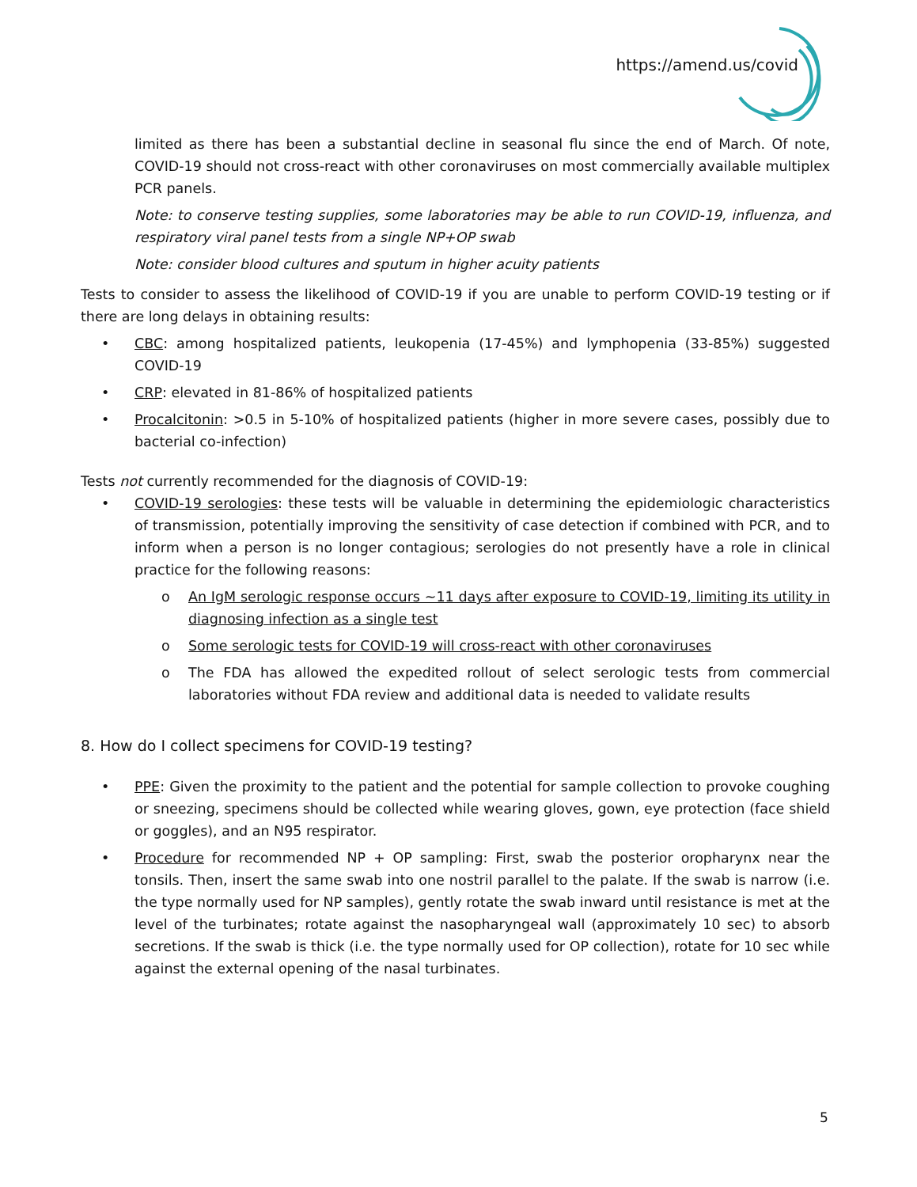https://amend.us/covid
limited as there has been a substantial decline in seasonal flu since the end of March. Of note, COVID-19 should not cross-react with other coronaviruses on most commercially available multiplex PCR panels.
Note: to conserve testing supplies, some laboratories may be able to run COVID-19, influenza, and respiratory viral panel tests from a single NP+OP swab
Note: consider blood cultures and sputum in higher acuity patients
Tests to consider to assess the likelihood of COVID-19 if you are unable to perform COVID-19 testing or if there are long delays in obtaining results:
• CBC: among hospitalized patients, leukopenia (17-45%) and lymphopenia (33-85%) suggested COVID-19
• CRP: elevated in 81-86% of hospitalized patients
• Procalcitonin: >0.5 in 5-10% of hospitalized patients (higher in more severe cases, possibly due to bacterial co-infection)
Tests not currently recommended for the diagnosis of COVID-19:
• COVID-19 serologies: these tests will be valuable in determining the epidemiologic characteristics of transmission, potentially improving the sensitivity of case detection if combined with PCR, and to inform when a person is no longer contagious; serologies do not presently have a role in clinical practice for the following reasons:
o An IgM serologic response occurs ~11 days after exposure to COVID-19, limiting its utility in diagnosing infection as a single test
o Some serologic tests for COVID-19 will cross-react with other coronaviruses
o The FDA has allowed the expedited rollout of select serologic tests from commercial laboratories without FDA review and additional data is needed to validate results
8. How do I collect specimens for COVID-19 testing?
• PPE: Given the proximity to the patient and the potential for sample collection to provoke coughing or sneezing, specimens should be collected while wearing gloves, gown, eye protection (face shield or goggles), and an N95 respirator.
• Procedure for recommended NP + OP sampling: First, swab the posterior oropharynx near the tonsils. Then, insert the same swab into one nostril parallel to the palate. If the swab is narrow (i.e. the type normally used for NP samples), gently rotate the swab inward until resistance is met at the level of the turbinates; rotate against the nasopharyngeal wall (approximately 10 sec) to absorb secretions. If the swab is thick (i.e. the type normally used for OP collection), rotate for 10 sec while against the external opening of the nasal turbinates.
5